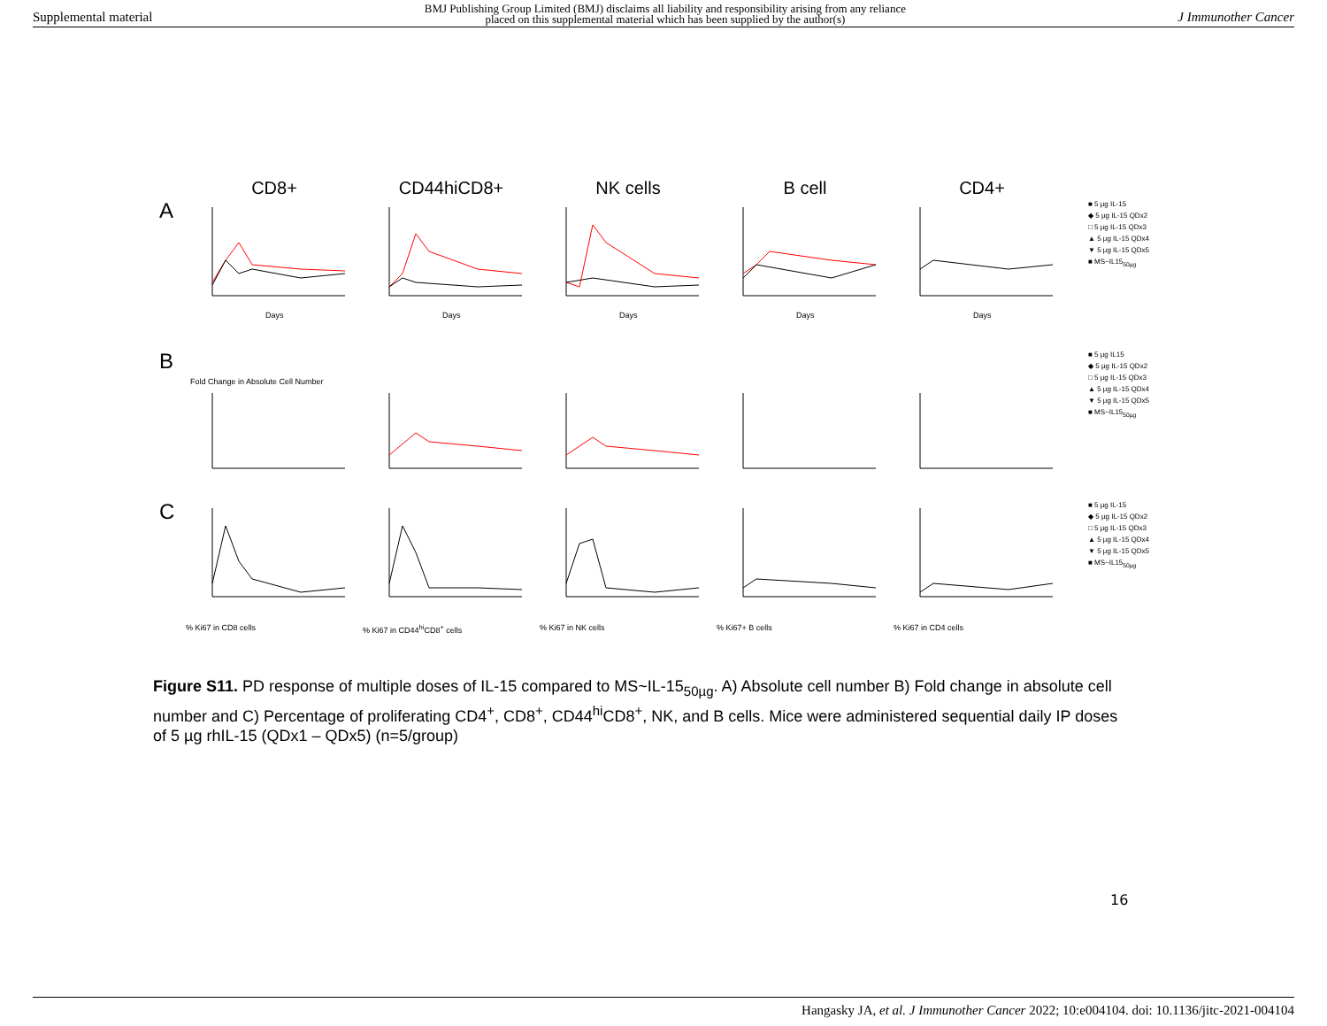Supplemental material BMJ Publishing Group Limited (BMJ) disclaims all liability and responsibility arising from any reliance
placed on this supplemental material which has been supplied by the author(s) J Immunother Cancer
CD8+ CD44hiCD8+ NK cells B cell CD4+
A
Days
Days
Days
Days
Days
■ 5 µg IL-15
◆ 5 µg IL-15 QDx2
□ 5 µg IL-15 QDx3
▲ 5 µg IL-15 QDx4
▼ 5 µg IL-15 QDx5
■ MS~IL15<sub>50µg</sub>
B
Fold Change in Absolute Cell Number
■ 5 µg IL15
◆ 5 µg IL-15 QDx2
□ 5 µg IL-15 QDx3
▲ 5 µg IL-15 QDx4
▼ 5 µg IL-15 QDx5
■ MS~IL15<sub>50µg</sub>
C
% Ki67 in CD8 cells % Ki67 in CD44<sup>hi</sup>CD8<sup>+</sup> cells % Ki67 in NK cells % Ki67+ B cells % Ki67 in CD4 cells
■ 5 µg IL-15
◆ 5 µg IL-15 QDx2
□ 5 µg IL-15 QDx3
▲ 5 µg IL-15 QDx4
▼ 5 µg IL-15 QDx5
■ MS~IL15<sub>50µg</sub>
Figure S11. PD response of multiple doses of IL-15 compared to MS~IL-15<sub>50µg</sub>. A) Absolute cell number B) Fold change in absolute cell number and C) Percentage of proliferating CD4<sup>+</sup>, CD8<sup>+</sup>, CD44<sup>hi</sup>CD8<sup>+</sup>, NK, and B cells. Mice were administered sequential daily IP doses of 5 µg rhIL-15 (QDx1 – QDx5) (n=5/group)
16
Hangasky JA, et al. J Immunother Cancer 2022; 10:e004104. doi: 10.1136/jitc-2021-004104